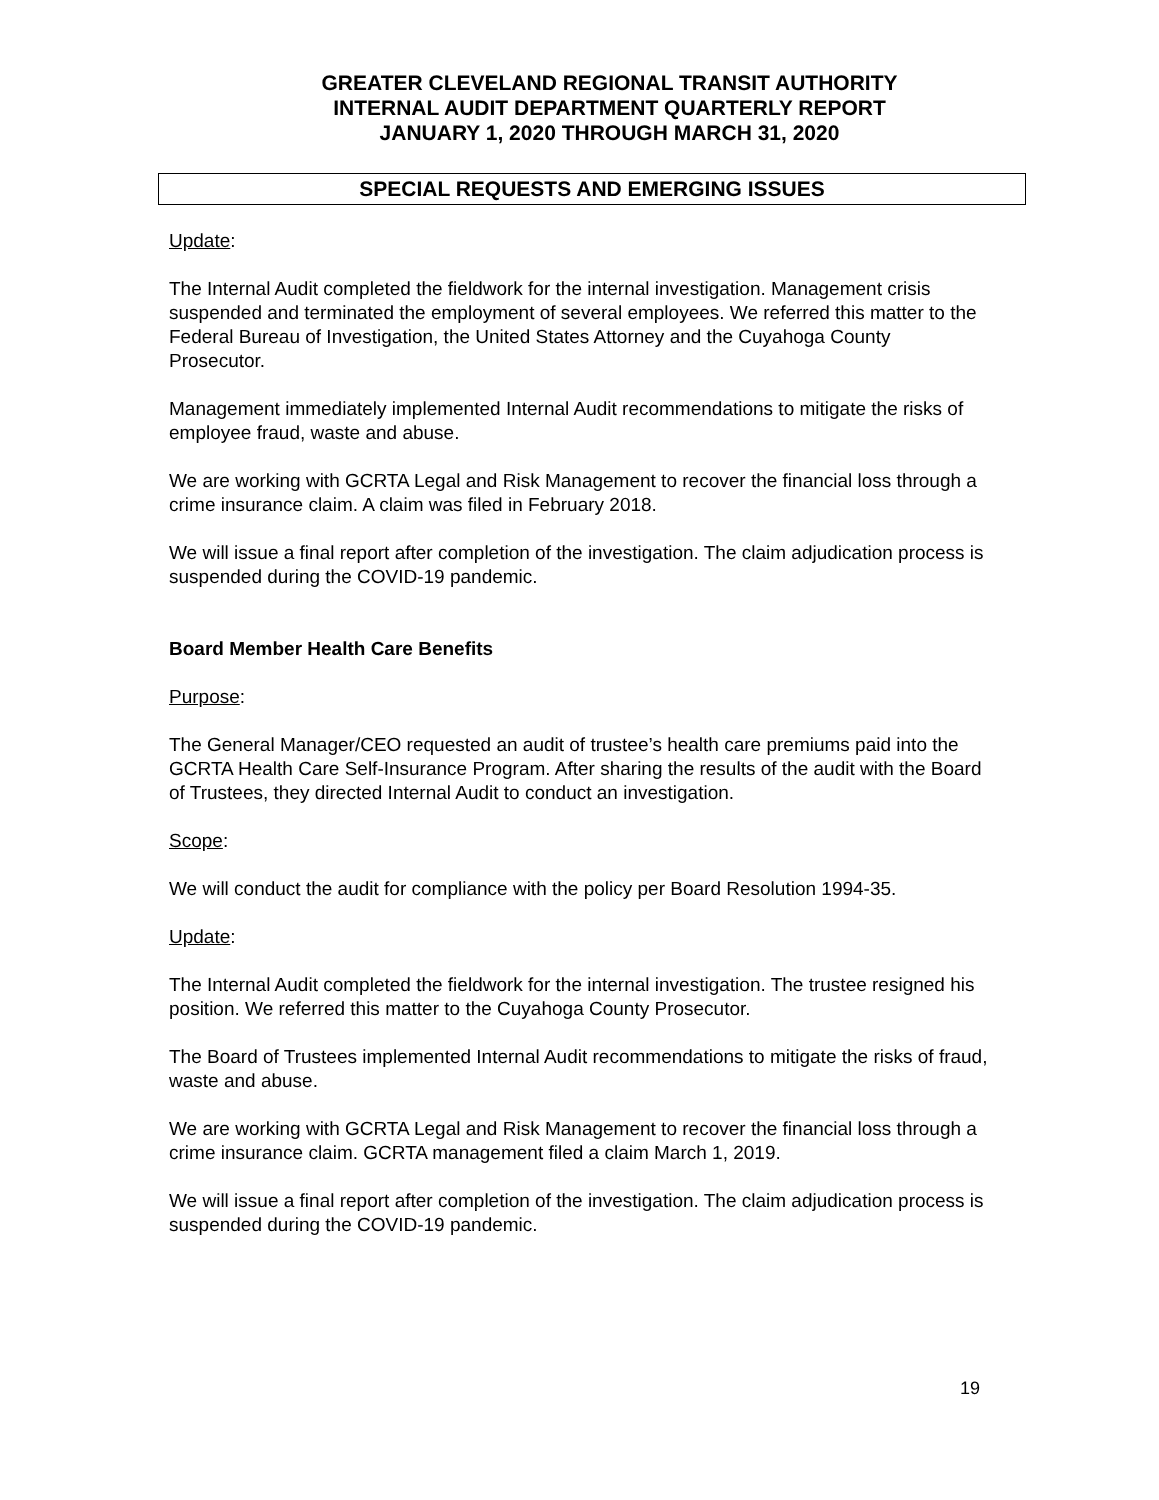GREATER CLEVELAND REGIONAL TRANSIT AUTHORITY
INTERNAL AUDIT DEPARTMENT QUARTERLY REPORT
JANUARY 1, 2020 THROUGH MARCH 31, 2020
SPECIAL REQUESTS AND EMERGING ISSUES
Update:
The Internal Audit completed the fieldwork for the internal investigation. Management crisis suspended and terminated the employment of several employees. We referred this matter to the Federal Bureau of Investigation, the United States Attorney and the Cuyahoga County Prosecutor.
Management immediately implemented Internal Audit recommendations to mitigate the risks of employee fraud, waste and abuse.
We are working with GCRTA Legal and Risk Management to recover the financial loss through a crime insurance claim. A claim was filed in February 2018.
We will issue a final report after completion of the investigation. The claim adjudication process is suspended during the COVID-19 pandemic.
Board Member Health Care Benefits
Purpose:
The General Manager/CEO requested an audit of trustee’s health care premiums paid into the GCRTA Health Care Self-Insurance Program. After sharing the results of the audit with the Board of Trustees, they directed Internal Audit to conduct an investigation.
Scope:
We will conduct the audit for compliance with the policy per Board Resolution 1994-35.
Update:
The Internal Audit completed the fieldwork for the internal investigation. The trustee resigned his position. We referred this matter to the Cuyahoga County Prosecutor.
The Board of Trustees implemented Internal Audit recommendations to mitigate the risks of fraud, waste and abuse.
We are working with GCRTA Legal and Risk Management to recover the financial loss through a crime insurance claim. GCRTA management filed a claim March 1, 2019.
We will issue a final report after completion of the investigation. The claim adjudication process is suspended during the COVID-19 pandemic.
19